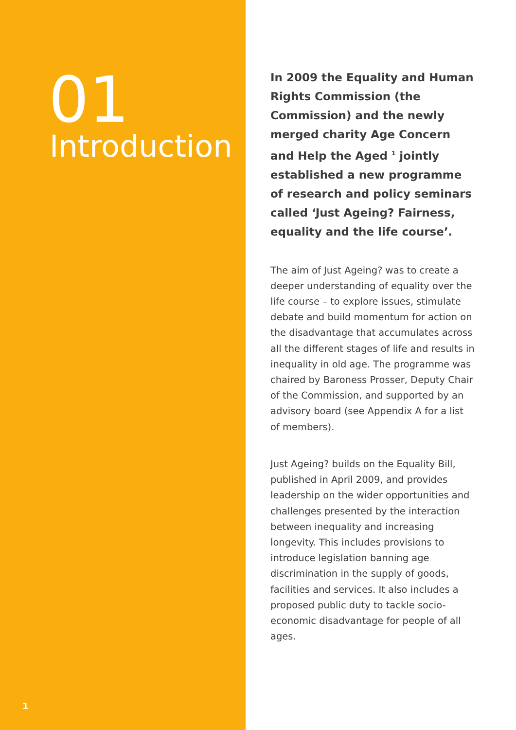01
Introduction
1
In 2009 the Equality and Human Rights Commission (the Commission) and the newly merged charity Age Concern and Help the Aged <sup>1</sup> jointly established a new programme of research and policy seminars called ‘Just Ageing? Fairness, equality and the life course’.
The aim of Just Ageing? was to create a deeper understanding of equality over the life course – to explore issues, stimulate debate and build momentum for action on the disadvantage that accumulates across all the different stages of life and results in inequality in old age. The programme was chaired by Baroness Prosser, Deputy Chair of the Commission, and supported by an advisory board (see Appendix A for a list of members).
Just Ageing? builds on the Equality Bill, published in April 2009, and provides leadership on the wider opportunities and challenges presented by the interaction between inequality and increasing longevity. This includes provisions to introduce legislation banning age discrimination in the supply of goods, facilities and services. It also includes a proposed public duty to tackle socio-economic disadvantage for people of all ages.